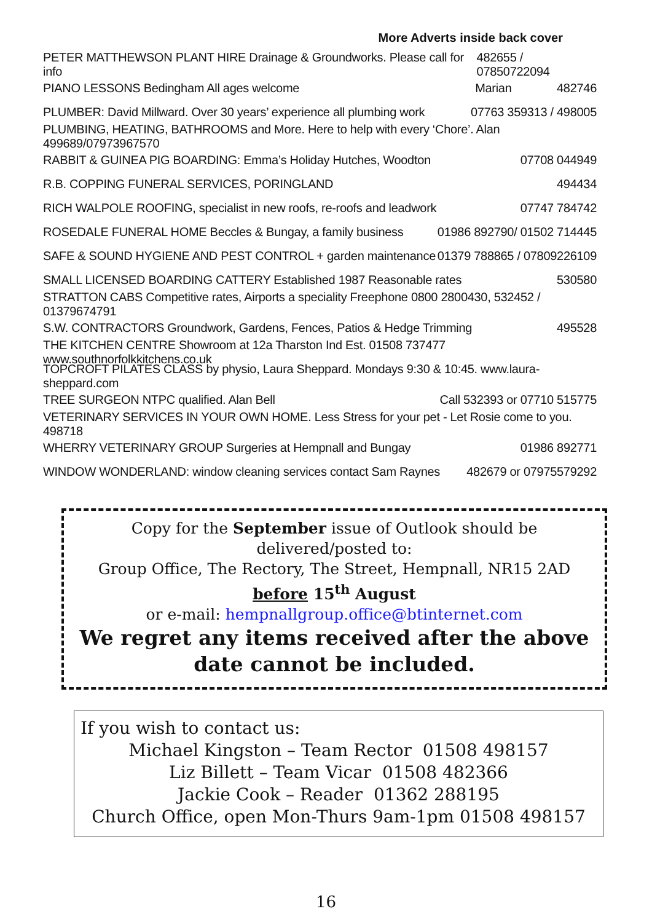More Adverts inside back cover
PETER MATTHEWSON PLANT HIRE Drainage & Groundworks. Please call for info 482655 / 07850722094
PIANO LESSONS Bedingham All ages welcome Marian 482746
PLUMBER: David Millward. Over 30 years’ experience all plumbing work 07763 359313 / 498005
PLUMBING, HEATING, BATHROOMS and More. Here to help with every ‘Chore’. Alan 499689/07973967570
RABBIT & GUINEA PIG BOARDING: Emma’s Holiday Hutches, Woodton 07708 044949
R.B. COPPING FUNERAL SERVICES, PORINGLAND 494434
RICH WALPOLE ROOFING, specialist in new roofs, re-roofs and leadwork 07747 784742
ROSEDALE FUNERAL HOME Beccles & Bungay, a family business 01986 892790/ 01502 714445
SAFE & SOUND HYGIENE AND PEST CONTROL + garden maintenance 01379 788865 / 07809226109
SMALL LICENSED BOARDING CATTERY Established 1987 Reasonable rates 530580
STRATTON CABS Competitive rates, Airports a speciality Freephone 0800 2800430, 532452 / 01379674791
S.W. CONTRACTORS Groundwork, Gardens, Fences, Patios & Hedge Trimming 495528
THE KITCHEN CENTRE Showroom at 12a Tharston Ind Est. 01508 737477 www.southnorfolkkitchens.co.uk
TOPCROFT PILATES CLASS by physio, Laura Sheppard. Mondays 9:30 & 10:45. www.laura-sheppard.com
TREE SURGEON NTPC qualified. Alan Bell Call 532393 or 07710 515775
VETERINARY SERVICES IN YOUR OWN HOME. Less Stress for your pet - Let Rosie come to you. 498718
WHERRY VETERINARY GROUP Surgeries at Hempnall and Bungay 01986 892771
WINDOW WONDERLAND: window cleaning services contact Sam Raynes 482679 or 07975579292
Copy for the September issue of Outlook should be
delivered/posted to:
Group Office, The Rectory, The Street, Hempnall, NR15 2AD
before 15<sup>th</sup> August
or e-mail: hempnallgroup.office@btinternet.com
We regret any items received after the above date cannot be included.
If you wish to contact us:
Michael Kingston – Team Rector 01508 498157
Liz Billett – Team Vicar 01508 482366
Jackie Cook – Reader 01362 288195
Church Office, open Mon-Thurs 9am-1pm 01508 498157
16